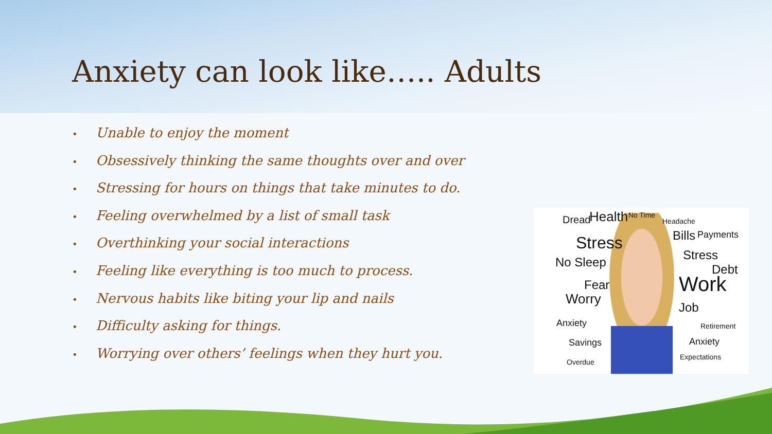Anxiety can look like….. Adults
• Unable to enjoy the moment
• Obsessively thinking the same thoughts over and over
• Stressing for hours on things that take minutes to do.
• Feeling overwhelmed by a list of small task
• Overthinking your social interactions
• Feeling like everything is too much to process.
• Nervous habits like biting your lip and nails
• Difficulty asking for things.
• Worrying over others’ feelings when they hurt you.
Dread Health No Time
Headache
Bills Payments Stress
Stress No Sleep Debt
Fear Work
Worry
Job
Anxiety Retirement
Savings Anxiety
Expectations
Overdue